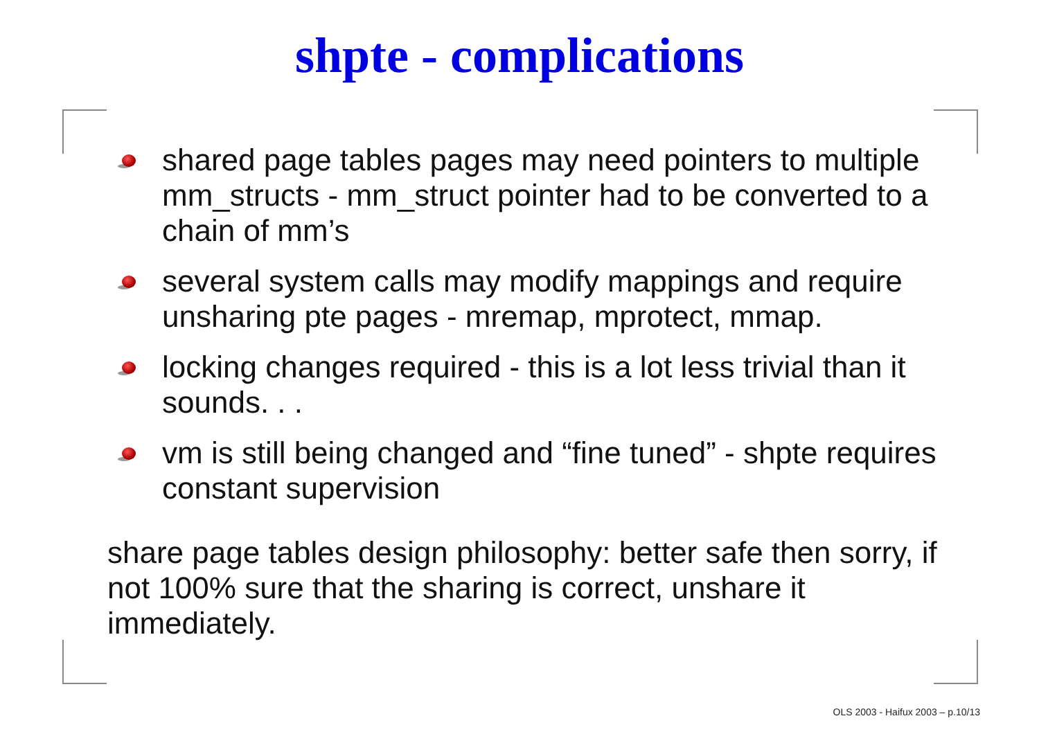shpte - complications
shared page tables pages may need pointers to multiple mm_structs - mm_struct pointer had to be converted to a chain of mm’s
several system calls may modify mappings and require unsharing pte pages - mremap, mprotect, mmap.
locking changes required - this is a lot less trivial than it sounds. . .
vm is still being changed and “fine tuned” - shpte requires constant supervision
share page tables design philosophy: better safe then sorry, if not 100% sure that the sharing is correct, unshare it immediately.
OLS 2003 - Haifux 2003 – p.10/13